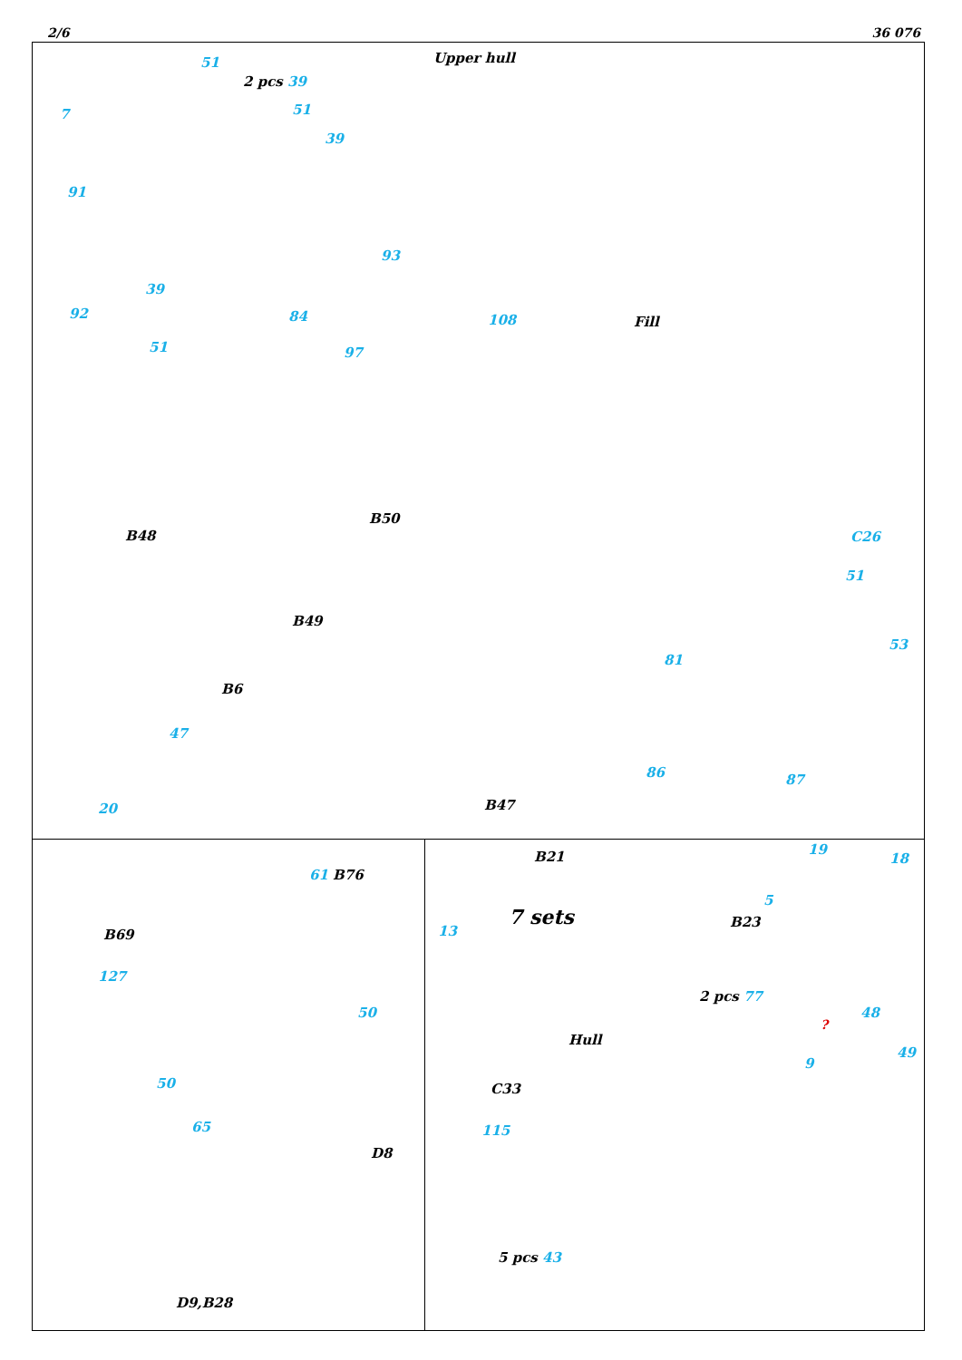2/6 36 076
Upper hull 51
2 pcs 39
7 51
39
91
93
39
92 84
51 97
108 Fill
B48
B50
C26
51
B49
53
81
B6
47
86 87
20 B47
61 B76
B69
127
50
50
65
D8
D9,B28
B21
7 sets
13
19
18
5
B23
2 pcs 77
48
Hull
9
49
C33
115
5 pcs 43
?